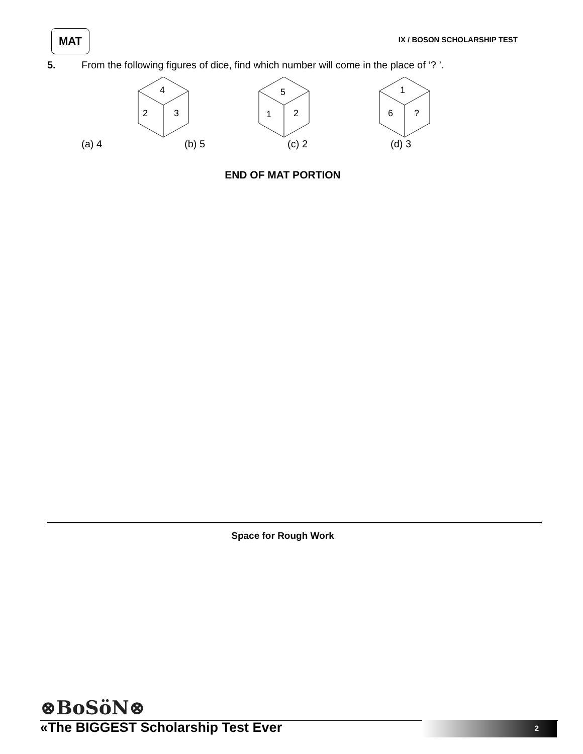MAT
IX / BOSON SCHOLARSHIP TEST
5. From the following figures of dice, find which number will come in the place of ‘? ’.
4
2
3
5
1
2
1
6
?
(a) 4 (b) 5 (c) 2 (d) 3
END OF MAT PORTION
Space for Rough Work
⊗BoSöN⊗
«The BIGGEST Scholarship Test Ever
2